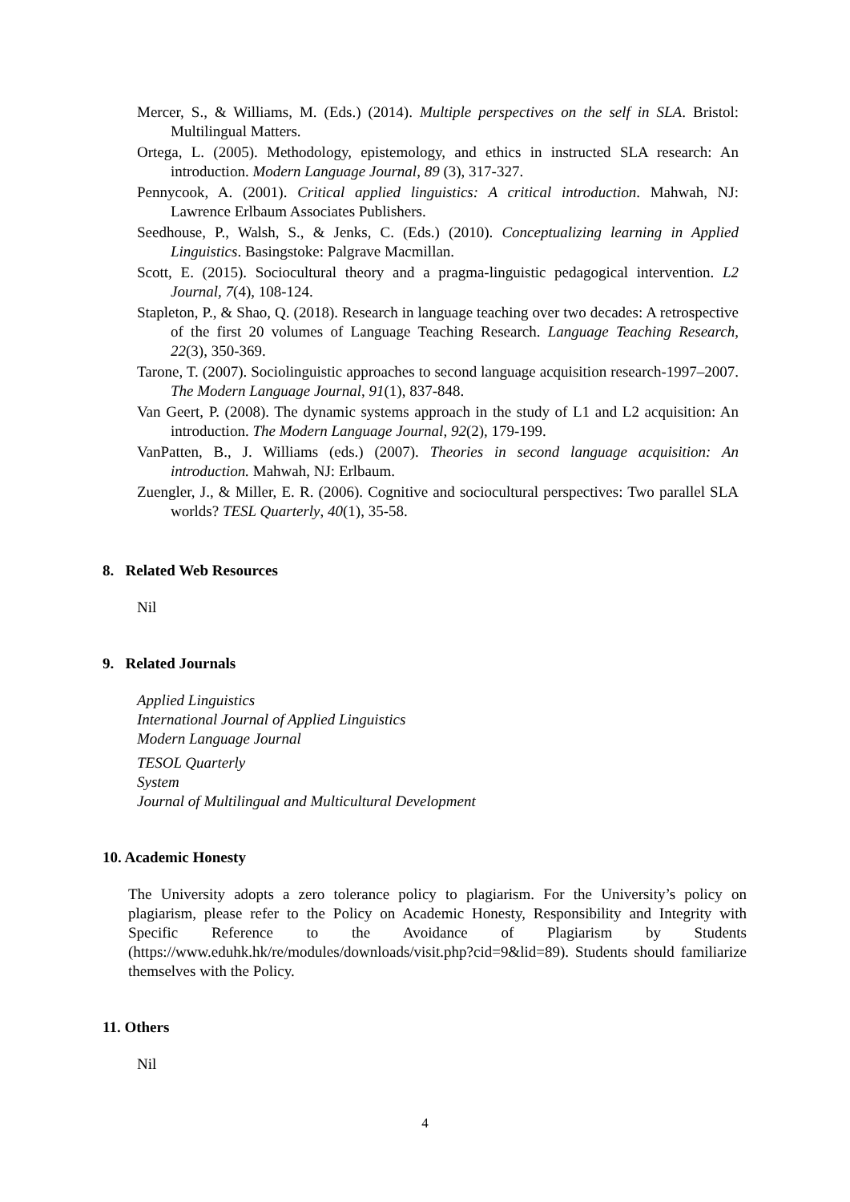Mercer, S., & Williams, M. (Eds.) (2014). Multiple perspectives on the self in SLA. Bristol: Multilingual Matters.
Ortega, L. (2005). Methodology, epistemology, and ethics in instructed SLA research: An introduction. Modern Language Journal, 89 (3), 317-327.
Pennycook, A. (2001). Critical applied linguistics: A critical introduction. Mahwah, NJ: Lawrence Erlbaum Associates Publishers.
Seedhouse, P., Walsh, S., & Jenks, C. (Eds.) (2010). Conceptualizing learning in Applied Linguistics. Basingstoke: Palgrave Macmillan.
Scott, E. (2015). Sociocultural theory and a pragma-linguistic pedagogical intervention. L2 Journal, 7(4), 108-124.
Stapleton, P., & Shao, Q. (2018). Research in language teaching over two decades: A retrospective of the first 20 volumes of Language Teaching Research. Language Teaching Research, 22(3), 350-369.
Tarone, T. (2007). Sociolinguistic approaches to second language acquisition research-1997–2007. The Modern Language Journal, 91(1), 837-848.
Van Geert, P. (2008). The dynamic systems approach in the study of L1 and L2 acquisition: An introduction. The Modern Language Journal, 92(2), 179-199.
VanPatten, B., J. Williams (eds.) (2007). Theories in second language acquisition: An introduction. Mahwah, NJ: Erlbaum.
Zuengler, J., & Miller, E. R. (2006). Cognitive and sociocultural perspectives: Two parallel SLA worlds? TESL Quarterly, 40(1), 35-58.
8. Related Web Resources
Nil
9. Related Journals
Applied Linguistics
International Journal of Applied Linguistics
Modern Language Journal
TESOL Quarterly
System
Journal of Multilingual and Multicultural Development
10. Academic Honesty
The University adopts a zero tolerance policy to plagiarism. For the University’s policy on plagiarism, please refer to the Policy on Academic Honesty, Responsibility and Integrity with Specific Reference to the Avoidance of Plagiarism by Students (https://www.eduhk.hk/re/modules/downloads/visit.php?cid=9&lid=89). Students should familiarize themselves with the Policy.
11. Others
Nil
4